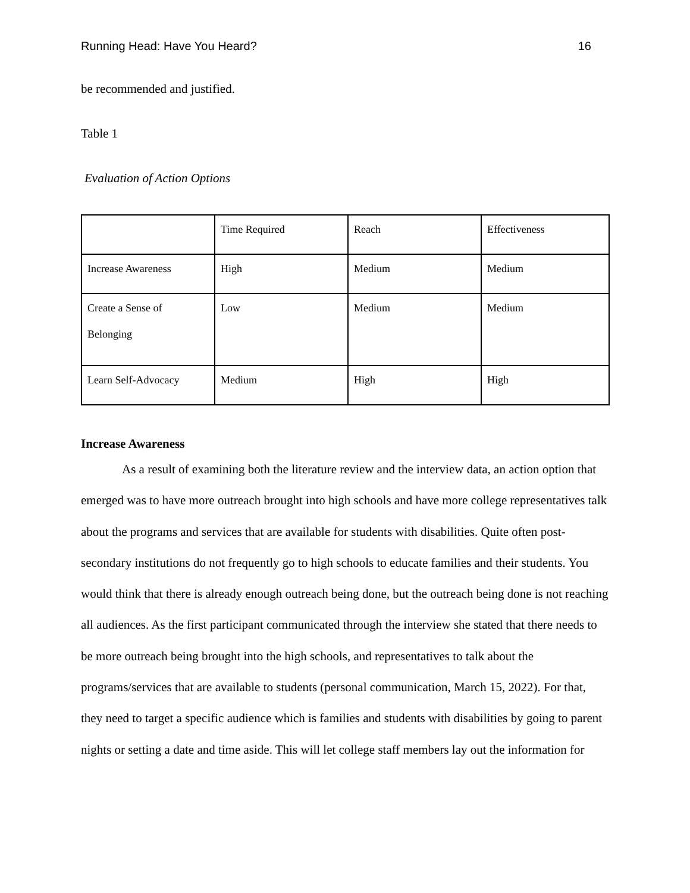Running Head: Have You Heard? 16
be recommended and justified.
Table 1
Evaluation of Action Options
| | Time Required | Reach | Effectiveness |
| Increase Awareness | High | Medium | Medium |
| Create a Sense of Belonging | Low | Medium | Medium |
| Learn Self-Advocacy | Medium | High | High |
Increase Awareness
As a result of examining both the literature review and the interview data, an action option that emerged was to have more outreach brought into high schools and have more college representatives talk about the programs and services that are available for students with disabilities. Quite often post-secondary institutions do not frequently go to high schools to educate families and their students. You would think that there is already enough outreach being done, but the outreach being done is not reaching all audiences. As the first participant communicated through the interview she stated that there needs to be more outreach being brought into the high schools, and representatives to talk about the programs/services that are available to students (personal communication, March 15, 2022). For that, they need to target a specific audience which is families and students with disabilities by going to parent nights or setting a date and time aside. This will let college staff members lay out the information for